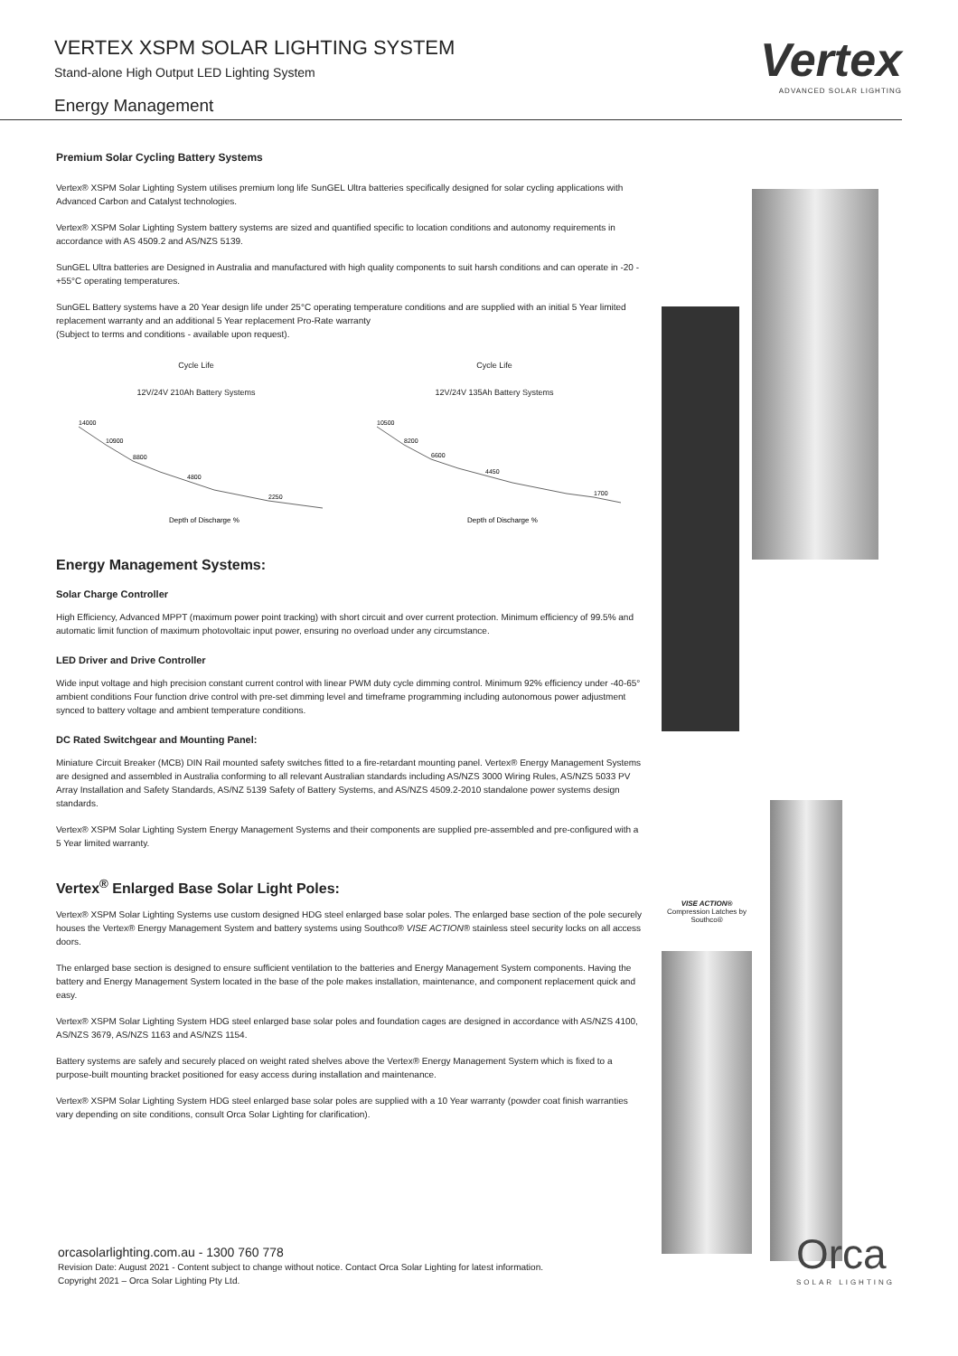VERTEX XSPM SOLAR LIGHTING SYSTEM
Stand-alone High Output LED Lighting System
Energy Management
Vertex
ADVANCED SOLAR LIGHTING
Premium Solar Cycling Battery Systems
Vertex® XSPM Solar Lighting System utilises premium long life SunGEL Ultra batteries specifically designed for solar cycling applications with Advanced Carbon and Catalyst technologies.
Vertex® XSPM Solar Lighting System battery systems are sized and quantified specific to location conditions and autonomy requirements in accordance with AS 4509.2 and AS/NZS 5139.
SunGEL Ultra batteries are Designed in Australia and manufactured with high quality components to suit harsh conditions and can operate in -20 - +55°C operating temperatures.
SunGEL Battery systems have a 20 Year design life under 25°C operating temperature conditions and are supplied with an initial 5 Year limited replacement warranty and an additional 5 Year replacement Pro-Rate warranty
(Subject to terms and conditions - available upon request).
Cycle Life
12V/24V 210Ah Battery Systems
14000
10900
8800
4800
2250
Depth of Discharge %
Cycle Life
12V/24V 135Ah Battery Systems
10500
8200
6600
4450
1700
Depth of Discharge %
Energy Management Systems:
Solar Charge Controller
High Efficiency, Advanced MPPT (maximum power point tracking) with short circuit and over current protection. Minimum efficiency of 99.5% and automatic limit function of maximum photovoltaic input power, ensuring no overload under any circumstance.
LED Driver and Drive Controller
Wide input voltage and high precision constant current control with linear PWM duty cycle dimming control. Minimum 92% efficiency under -40-65° ambient conditions Four function drive control with pre-set dimming level and timeframe programming including autonomous power adjustment synced to battery voltage and ambient temperature conditions.
DC Rated Switchgear and Mounting Panel:
Miniature Circuit Breaker (MCB) DIN Rail mounted safety switches fitted to a fire-retardant mounting panel. Vertex® Energy Management Systems are designed and assembled in Australia conforming to all relevant Australian standards including AS/NZS 3000 Wiring Rules, AS/NZS 5033 PV Array Installation and Safety Standards, AS/NZ 5139 Safety of Battery Systems, and AS/NZS 4509.2-2010 standalone power systems design standards.
Vertex® XSPM Solar Lighting System Energy Management Systems and their components are supplied pre-assembled and pre-configured with a 5 Year limited warranty.
Vertex<sup>®</sup> Enlarged Base Solar Light Poles:
Vertex® XSPM Solar Lighting Systems use custom designed HDG steel enlarged base solar poles. The enlarged base section of the pole securely houses the Vertex® Energy Management System and battery systems using Southco® VISE ACTION® stainless steel security locks on all access doors.
The enlarged base section is designed to ensure sufficient ventilation to the batteries and Energy Management System components. Having the battery and Energy Management System located in the base of the pole makes installation, maintenance, and component replacement quick and easy.
Vertex® XSPM Solar Lighting System HDG steel enlarged base solar poles and foundation cages are designed in accordance with AS/NZS 4100, AS/NZS 3679, AS/NZS 1163 and AS/NZS 1154.
Battery systems are safely and securely placed on weight rated shelves above the Vertex® Energy Management System which is fixed to a purpose-built mounting bracket positioned for easy access during installation and maintenance.
Vertex® XSPM Solar Lighting System HDG steel enlarged base solar poles are supplied with a 10 Year warranty (powder coat finish warranties vary depending on site conditions, consult Orca Solar Lighting for clarification).
VISE ACTION® Compression Latches by Southco®
orcasolarlighting.com.au - 1300 760 778
Revision Date: August 2021 - Content subject to change without notice. Contact Orca Solar Lighting for latest information.
Copyright 2021 – Orca Solar Lighting Pty Ltd.
Orca
SOLAR LIGHTING